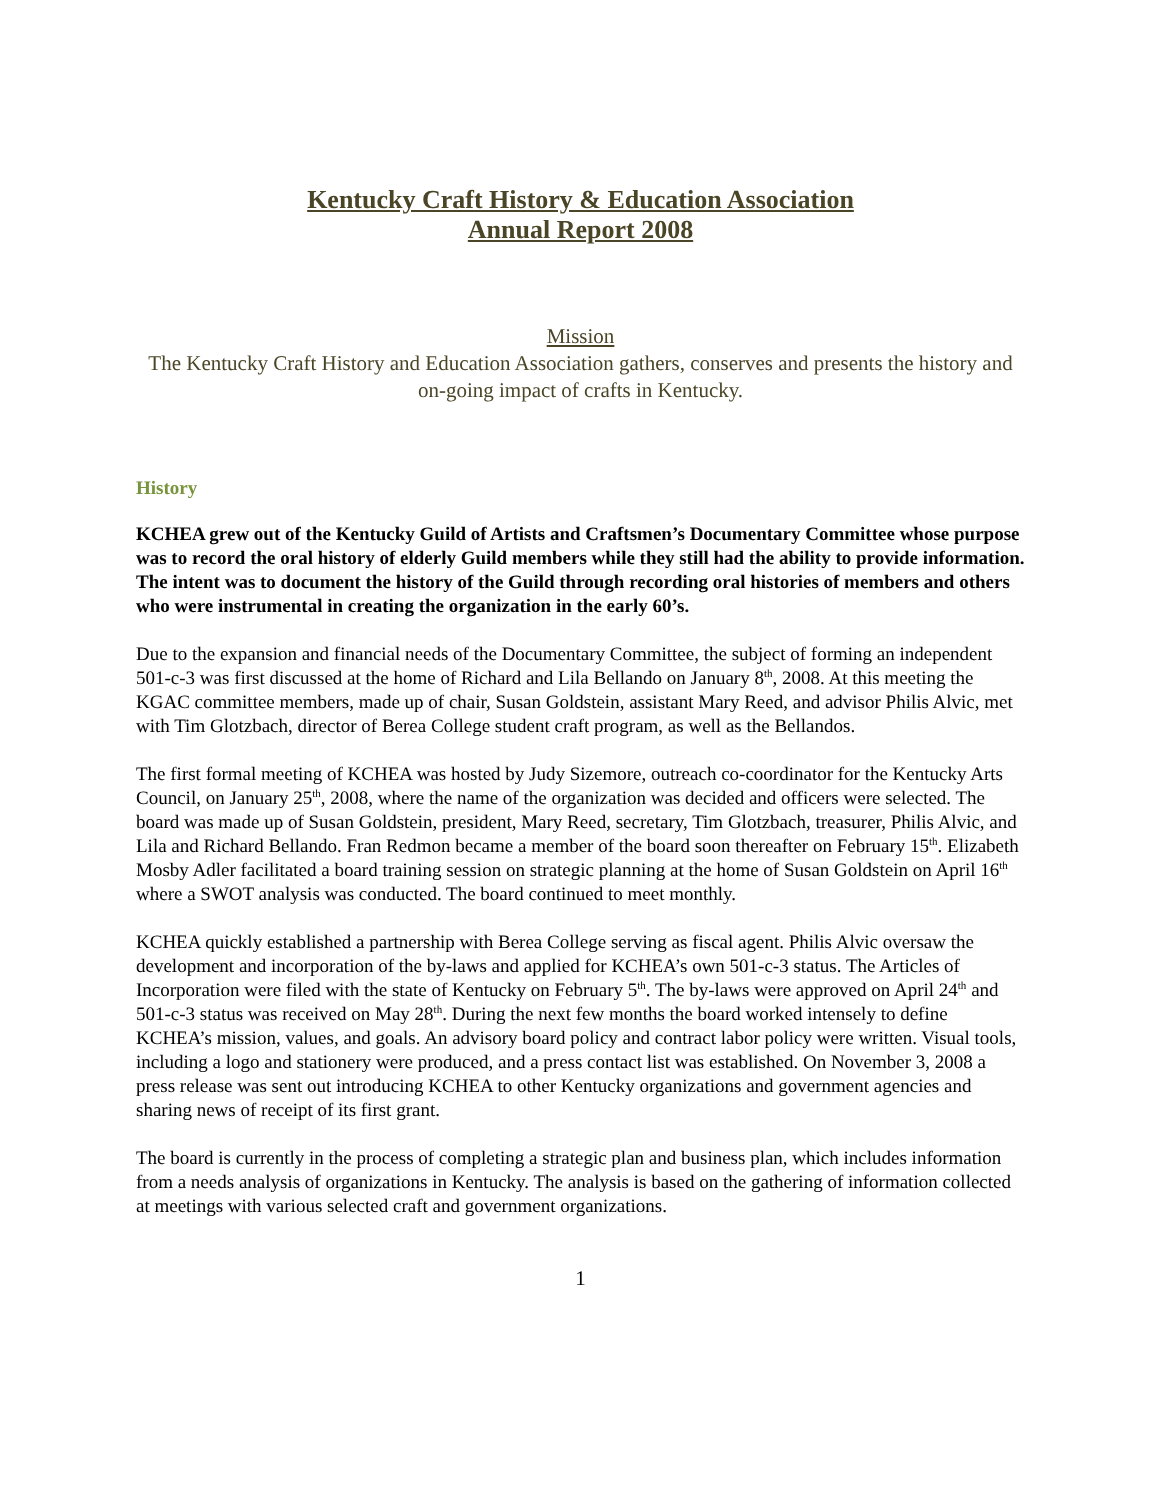Kentucky Craft History & Education Association
Annual Report 2008
Mission
The Kentucky Craft History and Education Association gathers, conserves and presents the history and on-going impact of crafts in Kentucky.
History
KCHEA grew out of the Kentucky Guild of Artists and Craftsmen’s Documentary Committee whose purpose was to record the oral history of elderly Guild members while they still had the ability to provide information. The intent was to document the history of the Guild through recording oral histories of members and others who were instrumental in creating the organization in the early 60’s.
Due to the expansion and financial needs of the Documentary Committee, the subject of forming an independent 501-c-3 was first discussed at the home of Richard and Lila Bellando on January 8<sup>th</sup>, 2008. At this meeting the KGAC committee members, made up of chair, Susan Goldstein, assistant Mary Reed, and advisor Philis Alvic, met with Tim Glotzbach, director of Berea College student craft program, as well as the Bellandos.
The first formal meeting of KCHEA was hosted by Judy Sizemore, outreach co-coordinator for the Kentucky Arts Council, on January 25<sup>th</sup>, 2008, where the name of the organization was decided and officers were selected. The board was made up of Susan Goldstein, president, Mary Reed, secretary, Tim Glotzbach, treasurer, Philis Alvic, and Lila and Richard Bellando. Fran Redmon became a member of the board soon thereafter on February 15<sup>th</sup>. Elizabeth Mosby Adler facilitated a board training session on strategic planning at the home of Susan Goldstein on April 16<sup>th</sup> where a SWOT analysis was conducted. The board continued to meet monthly.
KCHEA quickly established a partnership with Berea College serving as fiscal agent. Philis Alvic oversaw the development and incorporation of the by-laws and applied for KCHEA’s own 501-c-3 status. The Articles of Incorporation were filed with the state of Kentucky on February 5<sup>th</sup>. The by-laws were approved on April 24<sup>th</sup> and 501-c-3 status was received on May 28<sup>th</sup>. During the next few months the board worked intensely to define KCHEA’s mission, values, and goals. An advisory board policy and contract labor policy were written. Visual tools, including a logo and stationery were produced, and a press contact list was established. On November 3, 2008 a press release was sent out introducing KCHEA to other Kentucky organizations and government agencies and sharing news of receipt of its first grant.
The board is currently in the process of completing a strategic plan and business plan, which includes information from a needs analysis of organizations in Kentucky. The analysis is based on the gathering of information collected at meetings with various selected craft and government organizations.
1